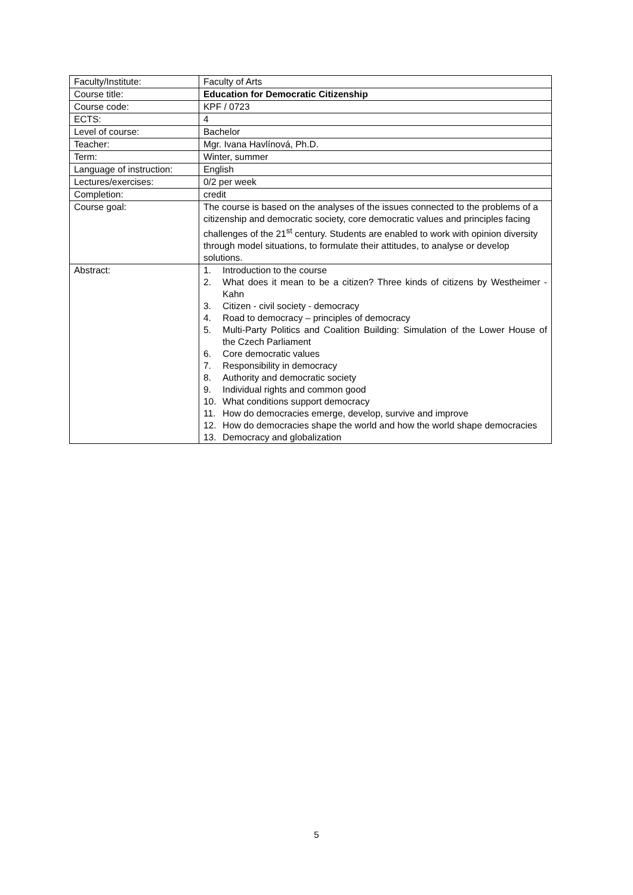| Faculty/Institute: | Faculty of Arts |
| Course title: | Education for Democratic Citizenship |
| Course code: | KPF / 0723 |
| ECTS: | 4 |
| Level of course: | Bachelor |
| Teacher: | Mgr. Ivana Havlínová, Ph.D. |
| Term: | Winter, summer |
| Language of instruction: | English |
| Lectures/exercises: | 0/2 per week |
| Completion: | credit |
| Course goal: | The course is based on the analyses of the issues connected to the problems of a citizenship and democratic society, core democratic values and principles facing challenges of the 21<sup>st</sup> century. Students are enabled to work with opinion diversity through model situations, to formulate their attitudes, to analyse or develop solutions. |
| Abstract: | 1. Introduction to the course 2. What does it mean to be a citizen? Three kinds of citizens by Westheimer - Kahn 3. Citizen - civil society - democracy 4. Road to democracy – principles of democracy 5. Multi-Party Politics and Coalition Building: Simulation of the Lower House of the Czech Parliament 6. Core democratic values 7. Responsibility in democracy 8. Authority and democratic society 9. Individual rights and common good 10. What conditions support democracy 11. How do democracies emerge, develop, survive and improve 12. How do democracies shape the world and how the world shape democracies 13. Democracy and globalization |
5